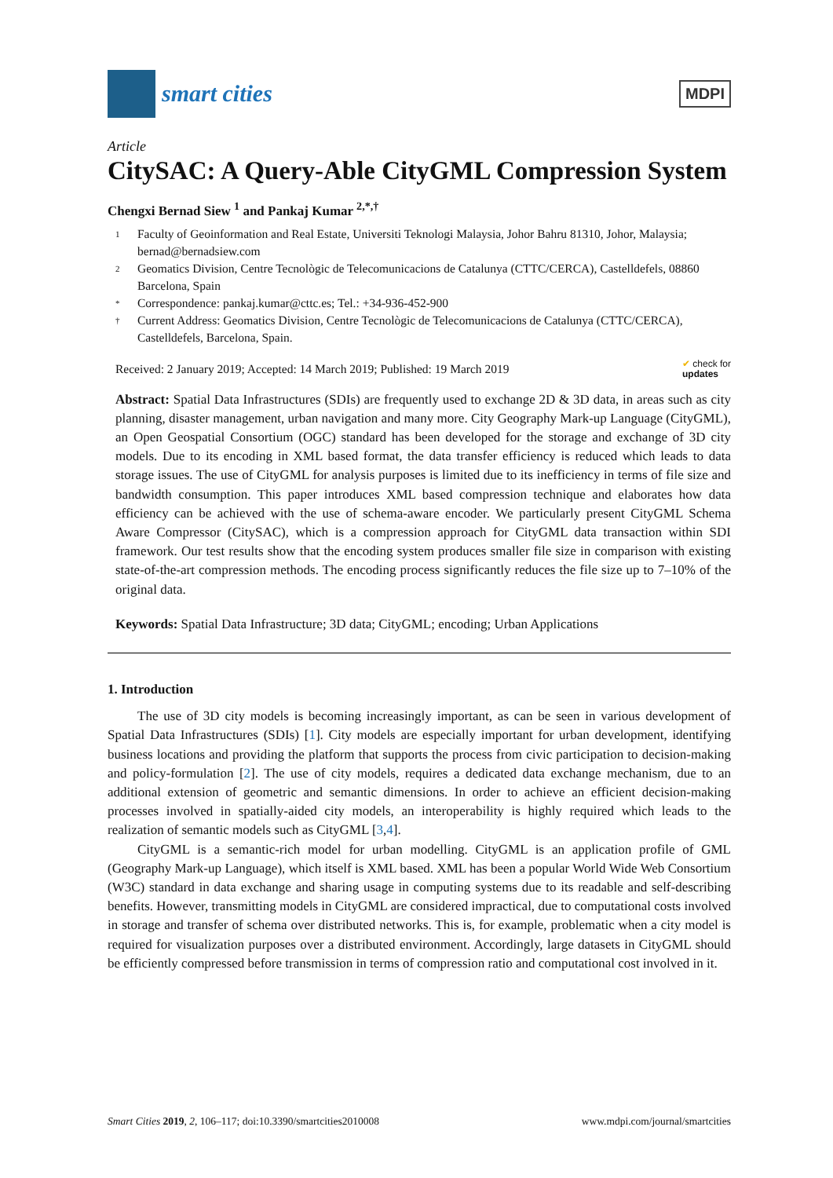smart cities
MDPI
Article
CitySAC: A Query-Able CityGML Compression System
Chengxi Bernad Siew <sup>1</sup> and Pankaj Kumar <sup>2,*,†</sup>
1 Faculty of Geoinformation and Real Estate, Universiti Teknologi Malaysia, Johor Bahru 81310, Johor, Malaysia; bernad@bernadsiew.com
2 Geomatics Division, Centre Tecnològic de Telecomunicacions de Catalunya (CTTC/CERCA), Castelldefels, 08860 Barcelona, Spain
* Correspondence: pankaj.kumar@cttc.es; Tel.: +34-936-452-900
† Current Address: Geomatics Division, Centre Tecnològic de Telecomunicacions de Catalunya (CTTC/CERCA), Castelldefels, Barcelona, Spain.
Received: 2 January 2019; Accepted: 14 March 2019; Published: 19 March 2019 ✔ check for
updates
Abstract: Spatial Data Infrastructures (SDIs) are frequently used to exchange 2D & 3D data, in areas such as city planning, disaster management, urban navigation and many more. City Geography Mark-up Language (CityGML), an Open Geospatial Consortium (OGC) standard has been developed for the storage and exchange of 3D city models. Due to its encoding in XML based format, the data transfer efficiency is reduced which leads to data storage issues. The use of CityGML for analysis purposes is limited due to its inefficiency in terms of file size and bandwidth consumption. This paper introduces XML based compression technique and elaborates how data efficiency can be achieved with the use of schema-aware encoder. We particularly present CityGML Schema Aware Compressor (CitySAC), which is a compression approach for CityGML data transaction within SDI framework. Our test results show that the encoding system produces smaller file size in comparison with existing state-of-the-art compression methods. The encoding process significantly reduces the file size up to 7–10% of the original data.
Keywords: Spatial Data Infrastructure; 3D data; CityGML; encoding; Urban Applications
1. Introduction
The use of 3D city models is becoming increasingly important, as can be seen in various development of Spatial Data Infrastructures (SDIs) [1]. City models are especially important for urban development, identifying business locations and providing the platform that supports the process from civic participation to decision-making and policy-formulation [2]. The use of city models, requires a dedicated data exchange mechanism, due to an additional extension of geometric and semantic dimensions. In order to achieve an efficient decision-making processes involved in spatially-aided city models, an interoperability is highly required which leads to the realization of semantic models such as CityGML [3,4].
CityGML is a semantic-rich model for urban modelling. CityGML is an application profile of GML (Geography Mark-up Language), which itself is XML based. XML has been a popular World Wide Web Consortium (W3C) standard in data exchange and sharing usage in computing systems due to its readable and self-describing benefits. However, transmitting models in CityGML are considered impractical, due to computational costs involved in storage and transfer of schema over distributed networks. This is, for example, problematic when a city model is required for visualization purposes over a distributed environment. Accordingly, large datasets in CityGML should be efficiently compressed before transmission in terms of compression ratio and computational cost involved in it.
Smart Cities 2019, 2, 106–117; doi:10.3390/smartcities2010008 www.mdpi.com/journal/smartcities